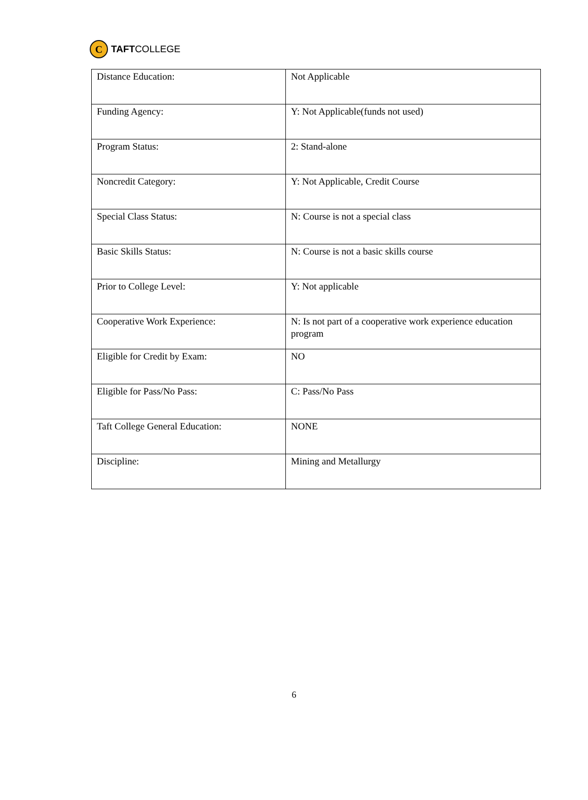C
TAFT COLLEGE
| Distance Education: | Not Applicable |
| Funding Agency: | Y: Not Applicable(funds not used) |
| Program Status: | 2: Stand-alone |
| Noncredit Category: | Y: Not Applicable, Credit Course |
| Special Class Status: | N: Course is not a special class |
| Basic Skills Status: | N: Course is not a basic skills course |
| Prior to College Level: | Y: Not applicable |
| Cooperative Work Experience: | N: Is not part of a cooperative work experience education program |
| Eligible for Credit by Exam: | NO |
| Eligible for Pass/No Pass: | C: Pass/No Pass |
| Taft College General Education: | NONE |
| Discipline: | Mining and Metallurgy |
6